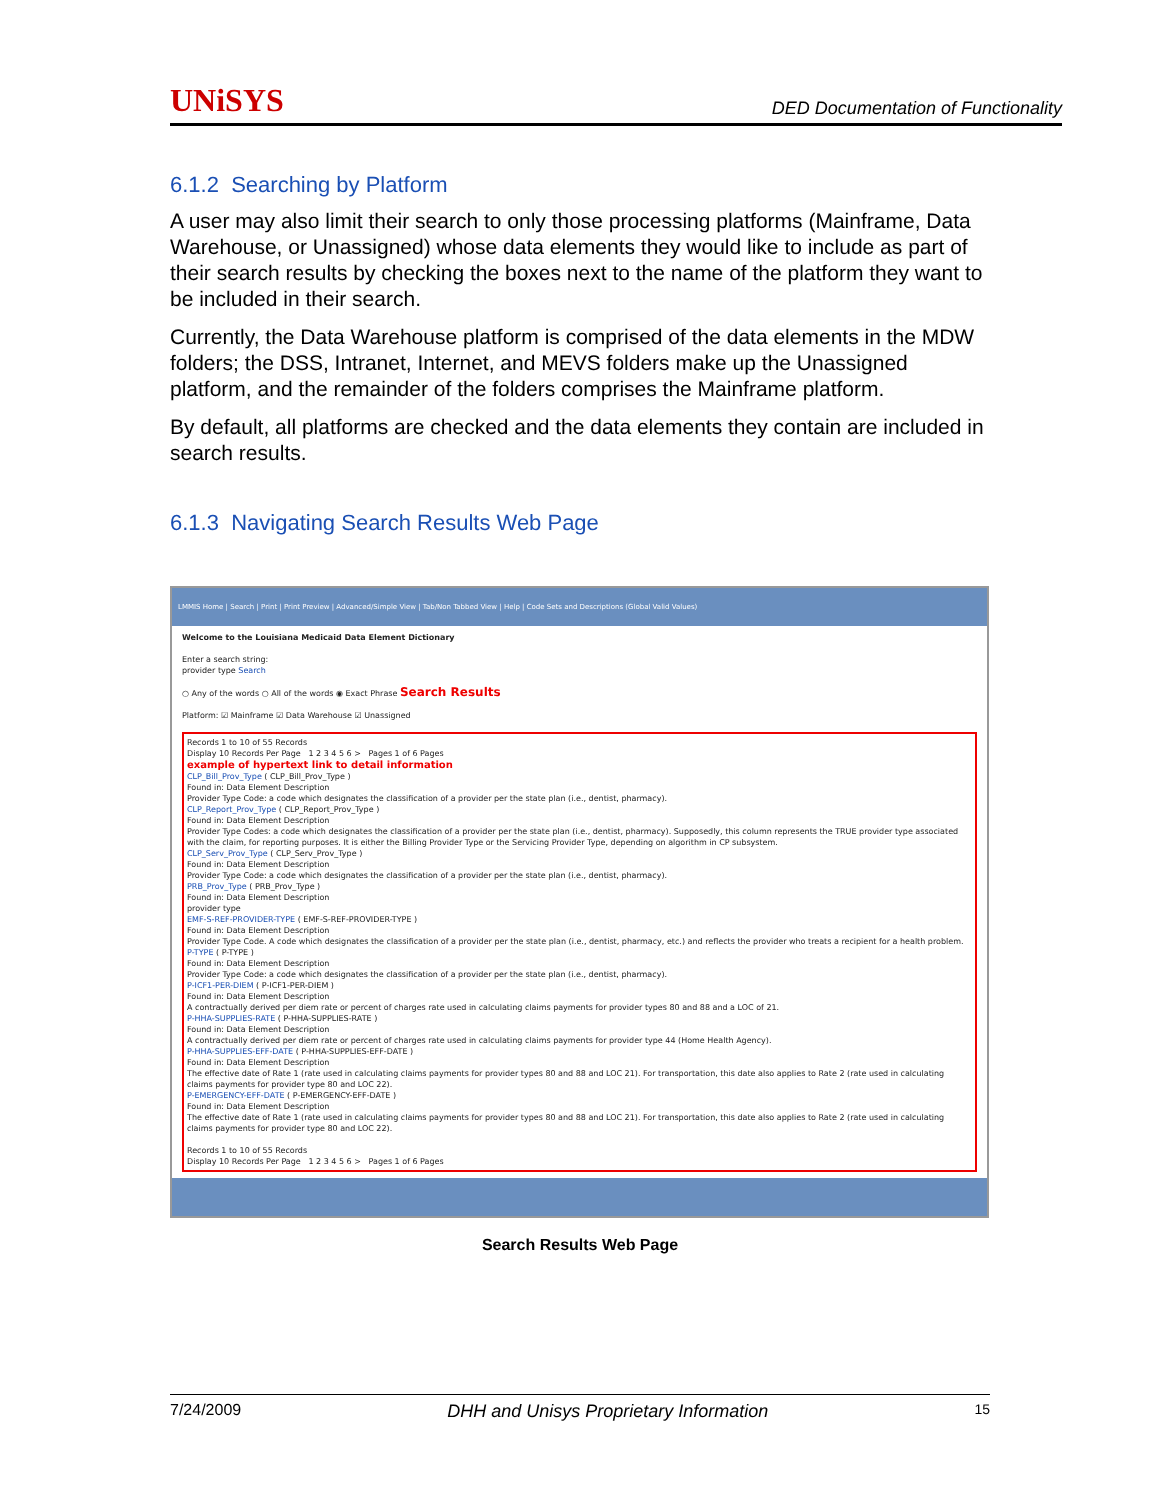UNiSYS DED Documentation of Functionality
6.1.2 Searching by Platform
A user may also limit their search to only those processing platforms (Mainframe, Data Warehouse, or Unassigned) whose data elements they would like to include as part of their search results by checking the boxes next to the name of the platform they want to be included in their search.
Currently, the Data Warehouse platform is comprised of the data elements in the MDW folders; the DSS, Intranet, Internet, and MEVS folders make up the Unassigned platform, and the remainder of the folders comprises the Mainframe platform.
By default, all platforms are checked and the data elements they contain are included in search results.
6.1.3 Navigating Search Results Web Page
LMMIS Home | Search | Print | Print Preview | Advanced/Simple View | Tab/Non Tabbed View | Help | Code Sets and Descriptions (Global Valid Values)
Welcome to the Louisiana Medicaid Data Element Dictionary
Enter a search string:
provider type Search
○ Any of the words ○ All of the words ◉ Exact Phrase Search Results
Platform: ☑ Mainframe ☑ Data Warehouse ☑ Unassigned
Records 1 to 10 of 55 Records
Display 10 Records Per Page 1 2 3 4 5 6 > Pages 1 of 6 Pages
example of hypertext link to detail information
CLP_Bill_Prov_Type ( CLP_Bill_Prov_Type )
Found in: Data Element Description
Provider Type Code: a code which designates the classification of a provider per the state plan (i.e., dentist, pharmacy).
CLP_Report_Prov_Type ( CLP_Report_Prov_Type )
Found in: Data Element Description
Provider Type Codes: a code which designates the classification of a provider per the state plan (i.e., dentist, pharmacy). Supposedly, this column represents the TRUE provider type associated with the claim, for reporting purposes. It is either the Billing Provider Type or the Servicing Provider Type, depending on algorithm in CP subsystem.
CLP_Serv_Prov_Type ( CLP_Serv_Prov_Type )
Found in: Data Element Description
Provider Type Code: a code which designates the classification of a provider per the state plan (i.e., dentist, pharmacy).
PRB_Prov_Type ( PRB_Prov_Type )
Found in: Data Element Description
provider type
EMF-S-REF-PROVIDER-TYPE ( EMF-S-REF-PROVIDER-TYPE )
Found in: Data Element Description
Provider Type Code. A code which designates the classification of a provider per the state plan (i.e., dentist, pharmacy, etc.) and reflects the provider who treats a recipient for a health problem.
P-TYPE ( P-TYPE )
Found in: Data Element Description
Provider Type Code: a code which designates the classification of a provider per the state plan (i.e., dentist, pharmacy).
P-ICF1-PER-DIEM ( P-ICF1-PER-DIEM )
Found in: Data Element Description
A contractually derived per diem rate or percent of charges rate used in calculating claims payments for provider types 80 and 88 and a LOC of 21.
P-HHA-SUPPLIES-RATE ( P-HHA-SUPPLIES-RATE )
Found in: Data Element Description
A contractually derived per diem rate or percent of charges rate used in calculating claims payments for provider type 44 (Home Health Agency).
P-HHA-SUPPLIES-EFF-DATE ( P-HHA-SUPPLIES-EFF-DATE )
Found in: Data Element Description
The effective date of Rate 1 (rate used in calculating claims payments for provider types 80 and 88 and LOC 21). For transportation, this date also applies to Rate 2 (rate used in calculating claims payments for provider type 80 and LOC 22).
P-EMERGENCY-EFF-DATE ( P-EMERGENCY-EFF-DATE )
Found in: Data Element Description
The effective date of Rate 1 (rate used in calculating claims payments for provider types 80 and 88 and LOC 21). For transportation, this date also applies to Rate 2 (rate used in calculating claims payments for provider type 80 and LOC 22).
Records 1 to 10 of 55 Records
Display 10 Records Per Page 1 2 3 4 5 6 > Pages 1 of 6 Pages
Search Results Web Page
7/24/2009 DHH and Unisys Proprietary Information 15